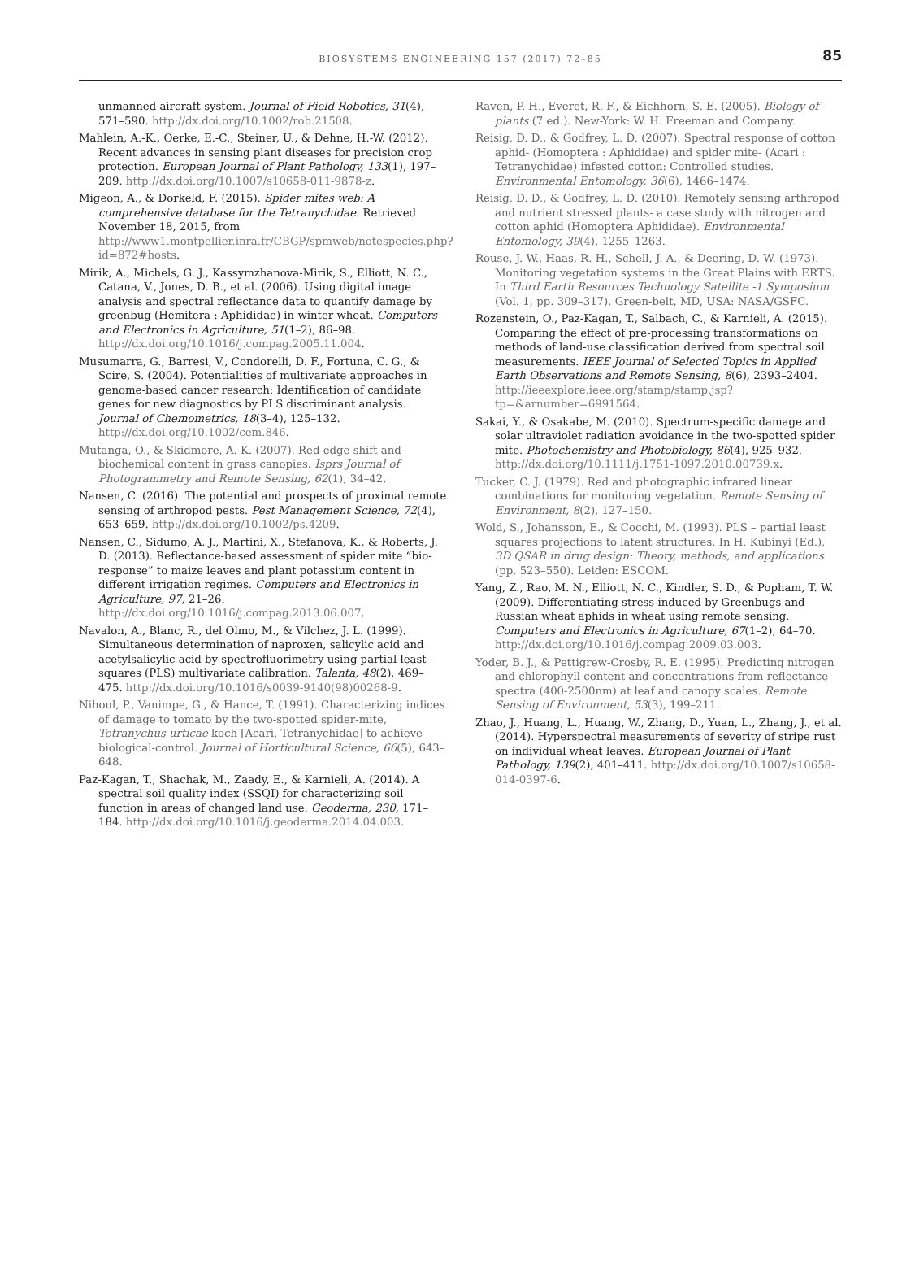BIOSYSTEMS ENGINEERING 157 (2017) 72–85
85
unmanned aircraft system. Journal of Field Robotics, 31(4), 571–590. http://dx.doi.org/10.1002/rob.21508.
Mahlein, A.-K., Oerke, E.-C., Steiner, U., & Dehne, H.-W. (2012). Recent advances in sensing plant diseases for precision crop protection. European Journal of Plant Pathology, 133(1), 197–209. http://dx.doi.org/10.1007/s10658-011-9878-z.
Migeon, A., & Dorkeld, F. (2015). Spider mites web: A comprehensive database for the Tetranychidae. Retrieved November 18, 2015, from http://www1.montpellier.inra.fr/CBGP/spmweb/notespecies.php?id=872#hosts.
Mirik, A., Michels, G. J., Kassymzhanova-Mirik, S., Elliott, N. C., Catana, V., Jones, D. B., et al. (2006). Using digital image analysis and spectral reflectance data to quantify damage by greenbug (Hemitera : Aphididae) in winter wheat. Computers and Electronics in Agriculture, 51(1–2), 86–98. http://dx.doi.org/10.1016/j.compag.2005.11.004.
Musumarra, G., Barresi, V., Condorelli, D. F., Fortuna, C. G., & Scire, S. (2004). Potentialities of multivariate approaches in genome-based cancer research: Identification of candidate genes for new diagnostics by PLS discriminant analysis. Journal of Chemometrics, 18(3–4), 125–132. http://dx.doi.org/10.1002/cem.846.
Mutanga, O., & Skidmore, A. K. (2007). Red edge shift and biochemical content in grass canopies. Isprs Journal of Photogrammetry and Remote Sensing, 62(1), 34–42.
Nansen, C. (2016). The potential and prospects of proximal remote sensing of arthropod pests. Pest Management Science, 72(4), 653–659. http://dx.doi.org/10.1002/ps.4209.
Nansen, C., Sidumo, A. J., Martini, X., Stefanova, K., & Roberts, J. D. (2013). Reflectance-based assessment of spider mite “bio-response” to maize leaves and plant potassium content in different irrigation regimes. Computers and Electronics in Agriculture, 97, 21–26. http://dx.doi.org/10.1016/j.compag.2013.06.007.
Navalon, A., Blanc, R., del Olmo, M., & Vilchez, J. L. (1999). Simultaneous determination of naproxen, salicylic acid and acetylsalicylic acid by spectrofluorimetry using partial least-squares (PLS) multivariate calibration. Talanta, 48(2), 469–475. http://dx.doi.org/10.1016/s0039-9140(98)00268-9.
Nihoul, P., Vanimpe, G., & Hance, T. (1991). Characterizing indices of damage to tomato by the two-spotted spider-mite, Tetranychus urticae koch [Acari, Tetranychidae] to achieve biological-control. Journal of Horticultural Science, 66(5), 643–648.
Paz-Kagan, T., Shachak, M., Zaady, E., & Karnieli, A. (2014). A spectral soil quality index (SSQI) for characterizing soil function in areas of changed land use. Geoderma, 230, 171–184. http://dx.doi.org/10.1016/j.geoderma.2014.04.003.
Raven, P. H., Everet, R. F., & Eichhorn, S. E. (2005). Biology of plants (7 ed.). New-York: W. H. Freeman and Company.
Reisig, D. D., & Godfrey, L. D. (2007). Spectral response of cotton aphid- (Homoptera : Aphididae) and spider mite- (Acari : Tetranychidae) infested cotton: Controlled studies. Environmental Entomology, 36(6), 1466–1474.
Reisig, D. D., & Godfrey, L. D. (2010). Remotely sensing arthropod and nutrient stressed plants- a case study with nitrogen and cotton aphid (Homoptera Aphididae). Environmental Entomology, 39(4), 1255–1263.
Rouse, J. W., Haas, R. H., Schell, J. A., & Deering, D. W. (1973). Monitoring vegetation systems in the Great Plains with ERTS. In Third Earth Resources Technology Satellite -1 Symposium (Vol. 1, pp. 309–317). Green-belt, MD, USA: NASA/GSFC.
Rozenstein, O., Paz-Kagan, T., Salbach, C., & Karnieli, A. (2015). Comparing the effect of pre-processing transformations on methods of land-use classification derived from spectral soil measurements. IEEE Journal of Selected Topics in Applied Earth Observations and Remote Sensing, 8(6), 2393–2404. http://ieeexplore.ieee.org/stamp/stamp.jsp?tp=&arnumber=6991564.
Sakai, Y., & Osakabe, M. (2010). Spectrum-specific damage and solar ultraviolet radiation avoidance in the two-spotted spider mite. Photochemistry and Photobiology, 86(4), 925–932. http://dx.doi.org/10.1111/j.1751-1097.2010.00739.x.
Tucker, C. J. (1979). Red and photographic infrared linear combinations for monitoring vegetation. Remote Sensing of Environment, 8(2), 127–150.
Wold, S., Johansson, E., & Cocchi, M. (1993). PLS – partial least squares projections to latent structures. In H. Kubinyi (Ed.), 3D QSAR in drug design: Theory, methods, and applications (pp. 523–550). Leiden: ESCOM.
Yang, Z., Rao, M. N., Elliott, N. C., Kindler, S. D., & Popham, T. W. (2009). Differentiating stress induced by Greenbugs and Russian wheat aphids in wheat using remote sensing. Computers and Electronics in Agriculture, 67(1–2), 64–70. http://dx.doi.org/10.1016/j.compag.2009.03.003.
Yoder, B. J., & Pettigrew-Crosby, R. E. (1995). Predicting nitrogen and chlorophyll content and concentrations from reflectance spectra (400-2500nm) at leaf and canopy scales. Remote Sensing of Environment, 53(3), 199–211.
Zhao, J., Huang, L., Huang, W., Zhang, D., Yuan, L., Zhang, J., et al. (2014). Hyperspectral measurements of severity of stripe rust on individual wheat leaves. European Journal of Plant Pathology, 139(2), 401–411. http://dx.doi.org/10.1007/s10658-014-0397-6.